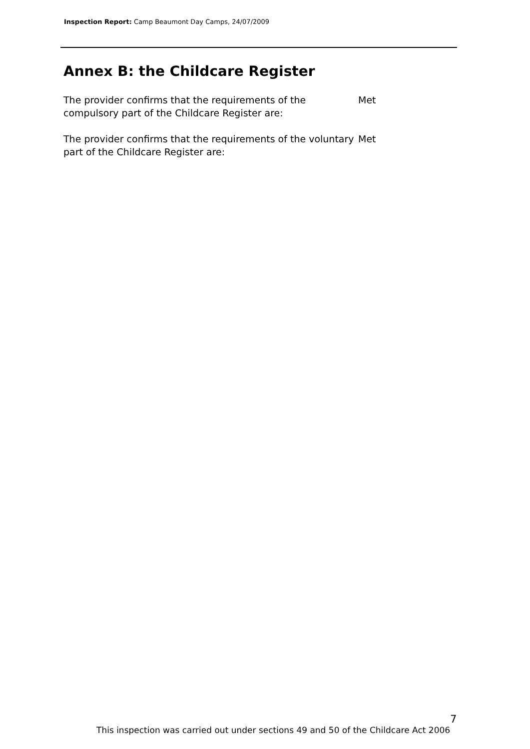Inspection Report: Camp Beaumont Day Camps, 24/07/2009
Annex B: the Childcare Register
The provider confirms that the requirements of the compulsory part of the Childcare Register are:
Met
The provider confirms that the requirements of the voluntary part of the Childcare Register are:
Met
7
This inspection was carried out under sections 49 and 50 of the Childcare Act 2006